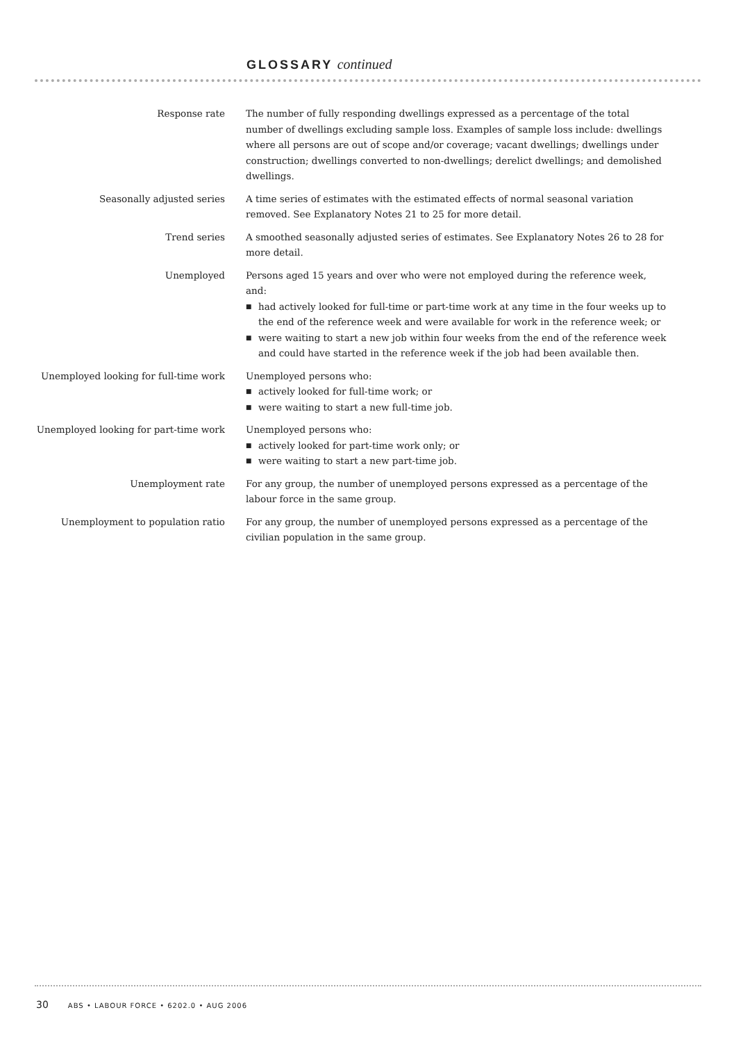GLOSSARY continued
Response rate The number of fully responding dwellings expressed as a percentage of the total number of dwellings excluding sample loss. Examples of sample loss include: dwellings where all persons are out of scope and/or coverage; vacant dwellings; dwellings under construction; dwellings converted to non-dwellings; derelict dwellings; and demolished dwellings.
Seasonally adjusted series A time series of estimates with the estimated effects of normal seasonal variation removed. See Explanatory Notes 21 to 25 for more detail.
Trend series A smoothed seasonally adjusted series of estimates. See Explanatory Notes 26 to 28 for more detail.
Unemployed Persons aged 15 years and over who were not employed during the reference week, and:
■ had actively looked for full-time or part-time work at any time in the four weeks up to the end of the reference week and were available for work in the reference week; or
■ were waiting to start a new job within four weeks from the end of the reference week and could have started in the reference week if the job had been available then.
Unemployed looking for full-time work
Unemployed persons who:
■ actively looked for full-time work; or
■ were waiting to start a new full-time job.
Unemployed looking for part-time work
Unemployed persons who:
■ actively looked for part-time work only; or
■ were waiting to start a new part-time job.
Unemployment rate For any group, the number of unemployed persons expressed as a percentage of the labour force in the same group.
Unemployment to population ratio For any group, the number of unemployed persons expressed as a percentage of the civilian population in the same group.
30 ABS • LABOUR FORCE • 6202.0 • AUG 2006